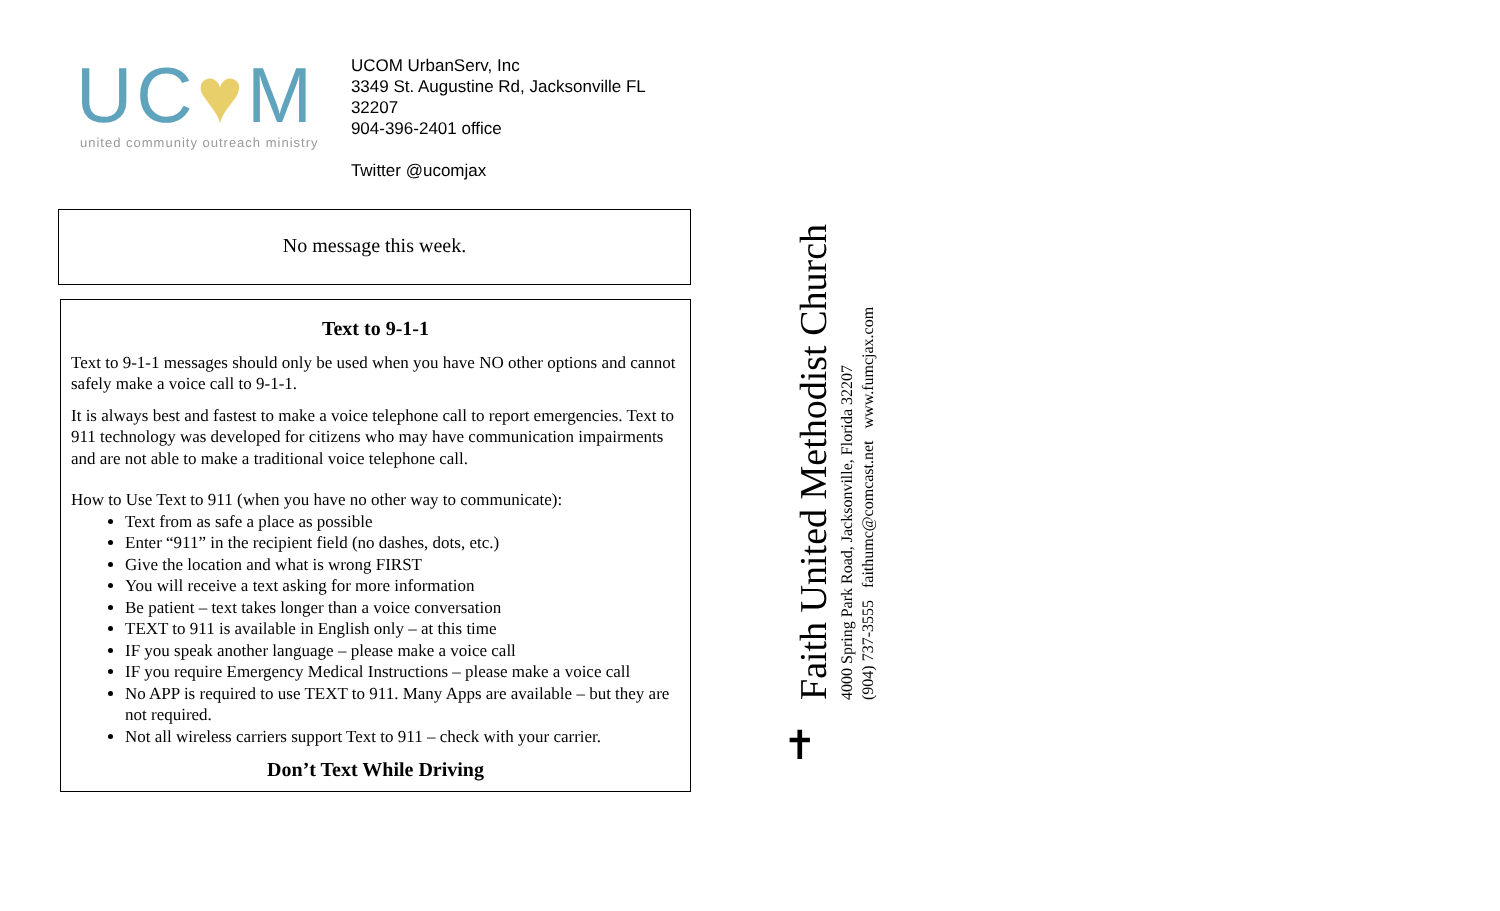UC♥M
united community outreach ministry
UCOM UrbanServ, Inc
3349 St. Augustine Rd, Jacksonville FL 32207
904-396-2401 office
Twitter @ucomjax
No message this week.
Text to 9-1-1
Text to 9-1-1 messages should only be used when you have NO other options and cannot safely make a voice call to 9-1-1.
It is always best and fastest to make a voice telephone call to report emergencies. Text to 911 technology was developed for citizens who may have communication impairments and are not able to make a traditional voice telephone call.
How to Use Text to 911 (when you have no other way to communicate):
Text from as safe a place as possible
Enter “911” in the recipient field (no dashes, dots, etc.)
Give the location and what is wrong FIRST
You will receive a text asking for more information
Be patient – text takes longer than a voice conversation
TEXT to 911 is available in English only – at this time
IF you speak another language – please make a voice call
IF you require Emergency Medical Instructions – please make a voice call
No APP is required to use TEXT to 911. Many Apps are available – but they are not required.
Not all wireless carriers support Text to 911 – check with your carrier.
Don’t Text While Driving
Faith United Methodist Church
4000 Spring Park Road, Jacksonville, Florida 32207
(904) 737-3555 faithumc@comcast.net www.fumcjax.com
✝